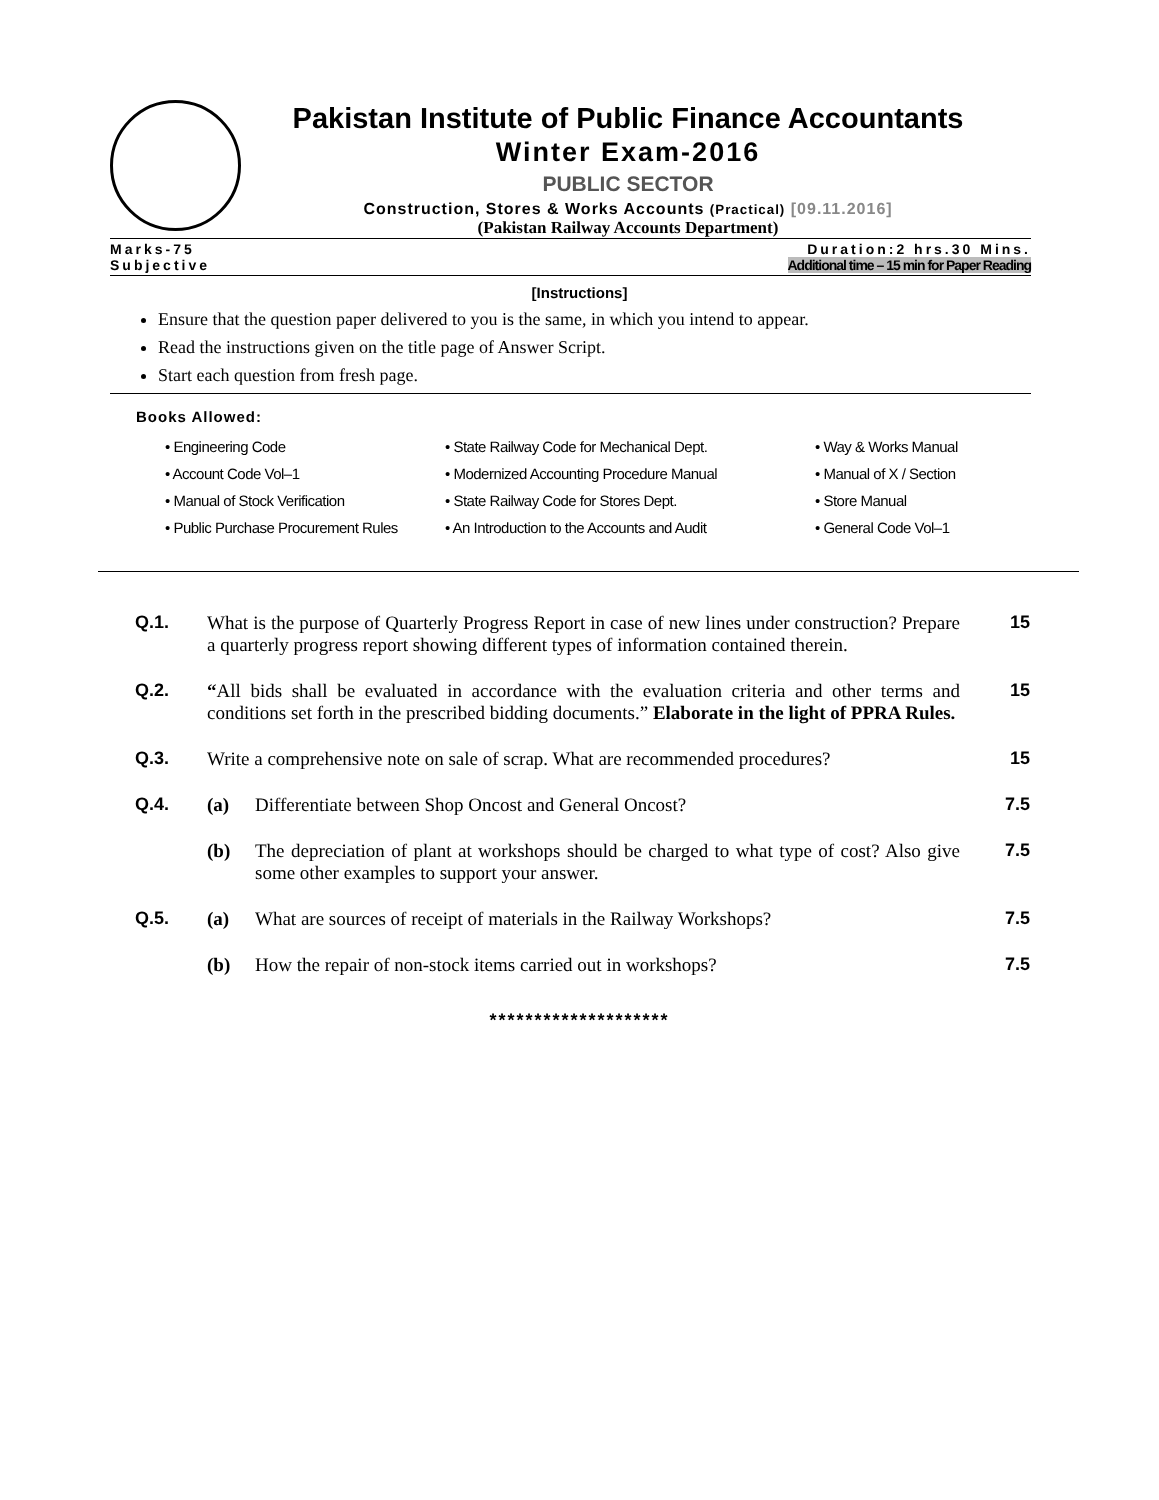Pakistan Institute of Public Finance Accountants
Winter Exam-2016
PUBLIC SECTOR
Construction, Stores & Works Accounts (Practical) [09.11.2016]
(Pakistan Railway Accounts Department)
Marks-75
Subjective
Duration:2 hrs.30 Mins.
Additional time – 15 min for Paper Reading
[Instructions]
Ensure that the question paper delivered to you is the same, in which you intend to appear.
Read the instructions given on the title page of Answer Script.
Start each question from fresh page.
Books Allowed:
| • Engineering Code | • State Railway Code for Mechanical Dept. | • Way & Works Manual |
| • Account Code Vol–1 | • Modernized Accounting Procedure Manual | • Manual of X / Section |
| • Manual of Stock Verification | • State Railway Code for Stores Dept. | • Store Manual |
| • Public Purchase Procurement Rules | • An Introduction to the Accounts and Audit | • General Code Vol–1 |
| Q.1. | What is the purpose of Quarterly Progress Report in case of new lines under construction? Prepare a quarterly progress report showing different types of information contained therein. | | 15 |
| Q.2. | “ All bids shall be evaluated in accordance with the evaluation criteria and other terms and conditions set forth in the prescribed bidding documents.” Elaborate in the light of PPRA Rules. | | 15 |
| Q.3. | Write a comprehensive note on sale of scrap. What are recommended procedures? | | 15 |
| Q.4. | (a) | Differentiate between Shop Oncost and General Oncost? | 7.5 |
| | (b) | The depreciation of plant at workshops should be charged to what type of cost? Also give some other examples to support your answer. | 7.5 |
| Q.5. | (a) | What are sources of receipt of materials in the Railway Workshops? | 7.5 |
| | (b) | How the repair of non-stock items carried out in workshops? | 7.5 |
********************